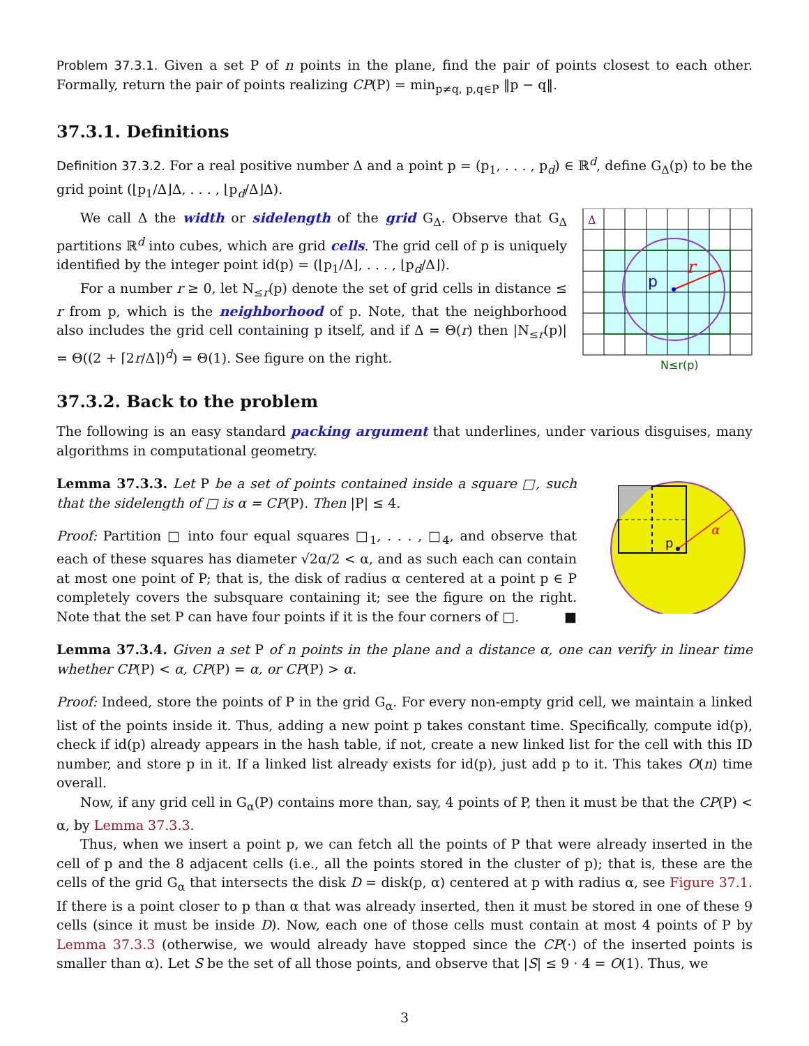Problem 37.3.1. Given a set P of n points in the plane, find the pair of points closest to each other. Formally, return the pair of points realizing CP(P) = min<sub>p≠q, p,q∈P</sub> ‖p − q‖.
37.3.1. Definitions
Definition 37.3.2. For a real positive number Δ and a point p = (p<sub>1</sub>, . . . , p<sub>d</sub>) ∈ ℝ<sup>d</sup>, define G<sub>Δ</sub>(p) to be the grid point (⌊p<sub>1</sub>/Δ⌋Δ, . . . , ⌊p<sub>d</sub>/Δ⌋Δ).
We call Δ the width or sidelength of the grid G<sub>Δ</sub>. Observe that G<sub>Δ</sub> partitions ℝ<sup>d</sup> into cubes, which are grid cells. The grid cell of p is uniquely identified by the integer point id(p) = (⌊p<sub>1</sub>/Δ⌋, . . . , ⌊p<sub>d</sub>/Δ⌋).
For a number r ≥ 0, let N<sub>≤r</sub>(p) denote the set of grid cells in distance ≤ r from p, which is the neighborhood of p. Note, that the neighborhood also includes the grid cell containing p itself, and if Δ = Θ(r) then |N<sub>≤r</sub>(p)| = Θ((2 + ⌈2r/Δ⌉)<sup>d</sup>) = Θ(1). See figure on the right.
37.3.2. Back to the problem
Δ
p
r
N≤r(p)
The following is an easy standard packing argument that underlines, under various disguises, many algorithms in computational geometry.
Lemma 37.3.3. Let P be a set of points contained inside a square □, such that the sidelength of □ is α = CP(P). Then |P| ≤ 4.
Proof: Partition □ into four equal squares □<sub>1</sub>, . . . , □<sub>4</sub>, and observe that each of these squares has diameter √2α/2 < α, and as such each can contain at most one point of P; that is, the disk of radius α centered at a point p ∈ P completely covers the subsquare containing it; see the figure on the right. Note that the set P can have four points if it is the four corners of □. ■
p
α
Lemma 37.3.4. Given a set P of n points in the plane and a distance α, one can verify in linear time whether CP(P) < α, CP(P) = α, or CP(P) > α.
Proof: Indeed, store the points of P in the grid G<sub>α</sub>. For every non-empty grid cell, we maintain a linked list of the points inside it. Thus, adding a new point p takes constant time. Specifically, compute id(p), check if id(p) already appears in the hash table, if not, create a new linked list for the cell with this ID number, and store p in it. If a linked list already exists for id(p), just add p to it. This takes O(n) time overall.
Now, if any grid cell in G<sub>α</sub>(P) contains more than, say, 4 points of P, then it must be that the CP(P) < α, by Lemma 37.3.3.
Thus, when we insert a point p, we can fetch all the points of P that were already inserted in the cell of p and the 8 adjacent cells (i.e., all the points stored in the cluster of p); that is, these are the cells of the grid G<sub>α</sub> that intersects the disk D = disk(p, α) centered at p with radius α, see Figure 37.1. If there is a point closer to p than α that was already inserted, then it must be stored in one of these 9 cells (since it must be inside D). Now, each one of those cells must contain at most 4 points of P by Lemma 37.3.3 (otherwise, we would already have stopped since the CP(·) of the inserted points is smaller than α). Let S be the set of all those points, and observe that |S| ≤ 9 · 4 = O(1). Thus, we
3